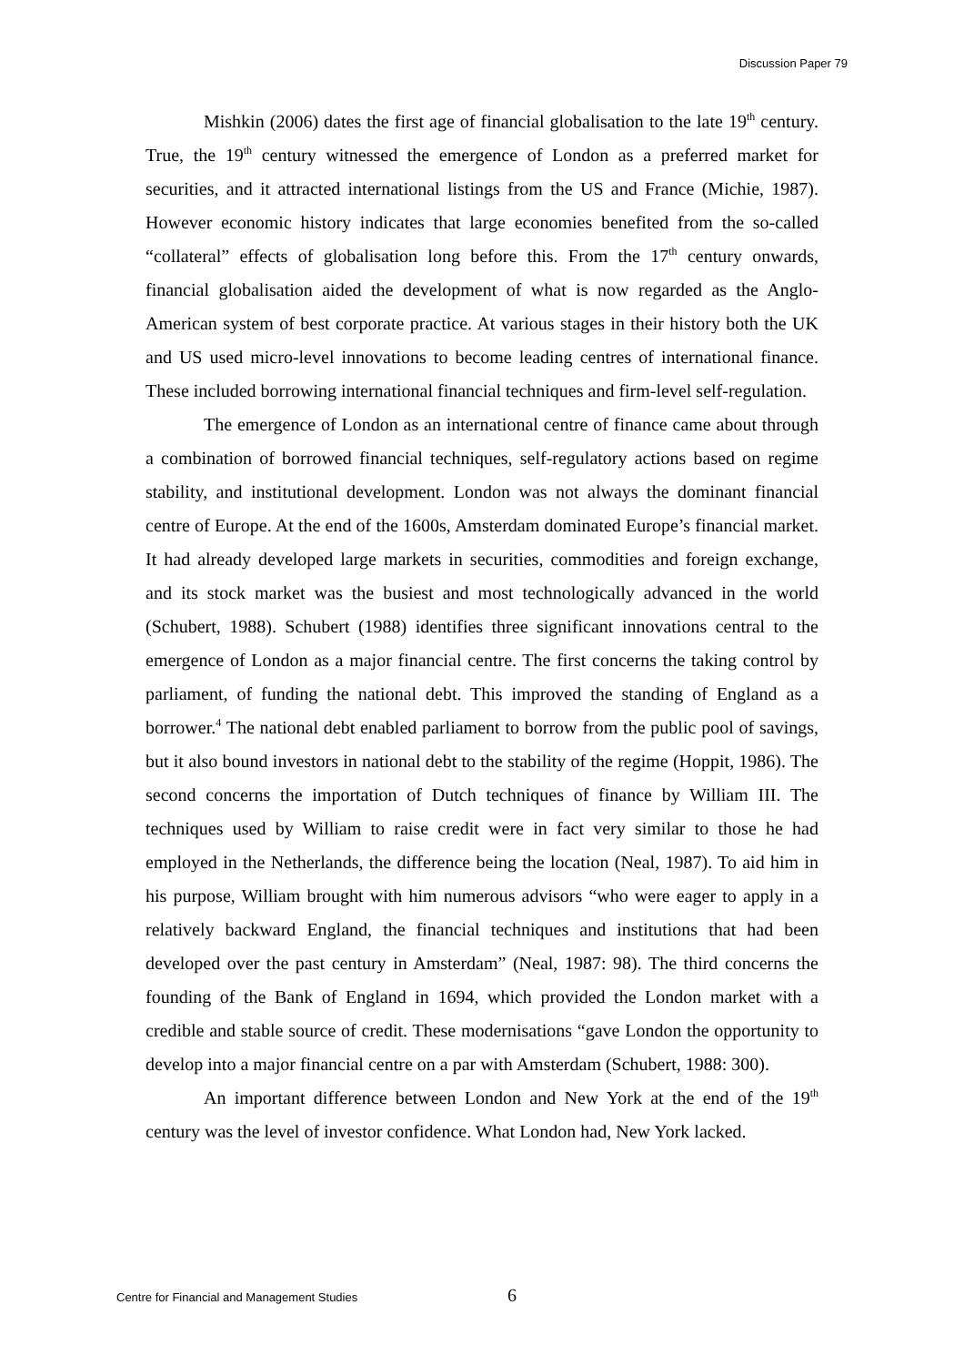Discussion Paper 79
Mishkin (2006) dates the first age of financial globalisation to the late 19<sup>th</sup> century. True, the 19<sup>th</sup> century witnessed the emergence of London as a preferred market for securities, and it attracted international listings from the US and France (Michie, 1987). However economic history indicates that large economies benefited from the so-called “collateral” effects of globalisation long before this. From the 17<sup>th</sup> century onwards, financial globalisation aided the development of what is now regarded as the Anglo-American system of best corporate practice. At various stages in their history both the UK and US used micro-level innovations to become leading centres of international finance. These included borrowing international financial techniques and firm-level self-regulation.
The emergence of London as an international centre of finance came about through a combination of borrowed financial techniques, self-regulatory actions based on regime stability, and institutional development. London was not always the dominant financial centre of Europe. At the end of the 1600s, Amsterdam dominated Europe’s financial market. It had already developed large markets in securities, commodities and foreign exchange, and its stock market was the busiest and most technologically advanced in the world (Schubert, 1988). Schubert (1988) identifies three significant innovations central to the emergence of London as a major financial centre. The first concerns the taking control by parliament, of funding the national debt. This improved the standing of England as a borrower.<sup>4</sup> The national debt enabled parliament to borrow from the public pool of savings, but it also bound investors in national debt to the stability of the regime (Hoppit, 1986). The second concerns the importation of Dutch techniques of finance by William III. The techniques used by William to raise credit were in fact very similar to those he had employed in the Netherlands, the difference being the location (Neal, 1987). To aid him in his purpose, William brought with him numerous advisors “who were eager to apply in a relatively backward England, the financial techniques and institutions that had been developed over the past century in Amsterdam” (Neal, 1987: 98). The third concerns the founding of the Bank of England in 1694, which provided the London market with a credible and stable source of credit. These modernisations “gave London the opportunity to develop into a major financial centre on a par with Amsterdam (Schubert, 1988: 300).
An important difference between London and New York at the end of the 19<sup>th</sup> century was the level of investor confidence. What London had, New York lacked.
Centre for Financial and Management Studies 6